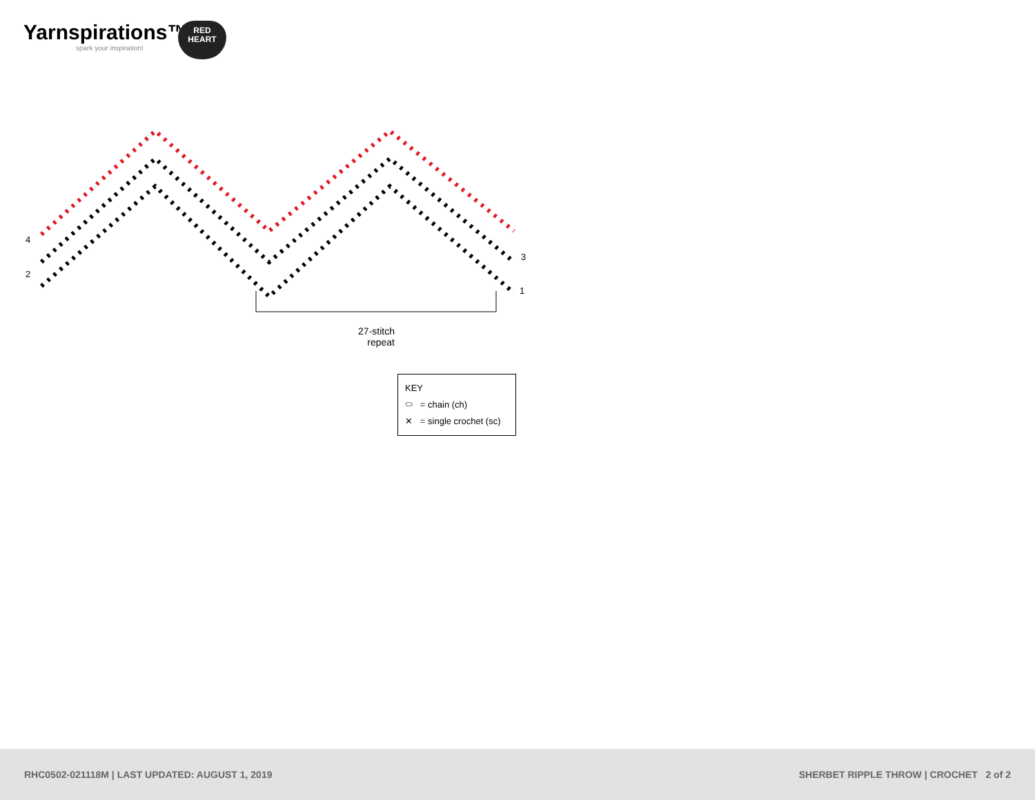Yarnspirations™
spark your inspiration!
RED
HEART
4
2
3
1
27-stitch repeat
KEY
⬭ = chain (ch)
✕ = single crochet (sc)
RHC0502-021118M | LAST UPDATED: AUGUST 1, 2019 SHERBET RIPPLE THROW | CROCHET 2 of 2